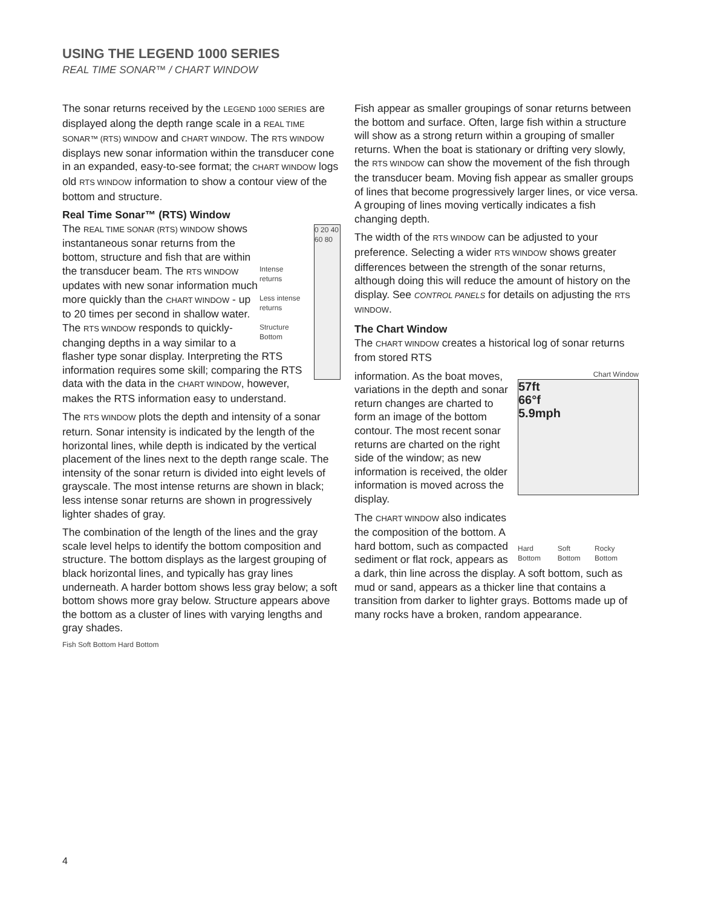USING THE LEGEND 1000 SERIES
REAL TIME SONAR™ / CHART WINDOW
The sonar returns received by the LEGEND 1000 SERIES are displayed along the depth range scale in a REAL TIME SONAR™ (RTS) WINDOW and CHART WINDOW. The RTS WINDOW displays new sonar information within the transducer cone in an expanded, easy-to-see format; the CHART WINDOW logs old RTS WINDOW information to show a contour view of the bottom and structure.
Real Time Sonar™ (RTS) Window
0 20 40 60 80
Intense returns
Less intense returns
Structure Bottom
The REAL TIME SONAR (RTS) WINDOW shows instantaneous sonar returns from the bottom, structure and fish that are within the transducer beam. The RTS WINDOW updates with new sonar information much more quickly than the CHART WINDOW - up to 20 times per second in shallow water. The RTS WINDOW responds to quickly-changing depths in a way similar to a flasher type sonar display. Interpreting the RTS information requires some skill; comparing the RTS data with the data in the CHART WINDOW, however, makes the RTS information easy to understand.
The RTS WINDOW plots the depth and intensity of a sonar return. Sonar intensity is indicated by the length of the horizontal lines, while depth is indicated by the vertical placement of the lines next to the depth range scale. The intensity of the sonar return is divided into eight levels of grayscale. The most intense returns are shown in black; less intense sonar returns are shown in progressively lighter shades of gray.
The combination of the length of the lines and the gray scale level helps to identify the bottom composition and structure. The bottom displays as the largest grouping of black horizontal lines, and typically has gray lines underneath. A harder bottom shows less gray below; a soft bottom shows more gray below. Structure appears above the bottom as a cluster of lines with varying lengths and gray shades.
Fish Soft Bottom Hard Bottom
Fish appear as smaller groupings of sonar returns between the bottom and surface. Often, large fish within a structure will show as a strong return within a grouping of smaller returns. When the boat is stationary or drifting very slowly, the RTS WINDOW can show the movement of the fish through the transducer beam. Moving fish appear as smaller groups of lines that become progressively larger lines, or vice versa. A grouping of lines moving vertically indicates a fish changing depth.
The width of the RTS WINDOW can be adjusted to your preference. Selecting a wider RTS WINDOW shows greater differences between the strength of the sonar returns, although doing this will reduce the amount of history on the display. See CONTROL PANELS for details on adjusting the RTS WINDOW.
The Chart Window
The CHART WINDOW creates a historical log of sonar returns from stored RTS
Chart Window
57ft
66°f
5.9mph
Hard Bottom Soft Bottom Rocky Bottom
information. As the boat moves, variations in the depth and sonar return changes are charted to form an image of the bottom contour. The most recent sonar returns are charted on the right side of the window; as new information is received, the older information is moved across the display.
The CHART WINDOW also indicates the composition of the bottom. A hard bottom, such as compacted sediment or flat rock, appears as a dark, thin line across the display. A soft bottom, such as mud or sand, appears as a thicker line that contains a transition from darker to lighter grays. Bottoms made up of many rocks have a broken, random appearance.
4